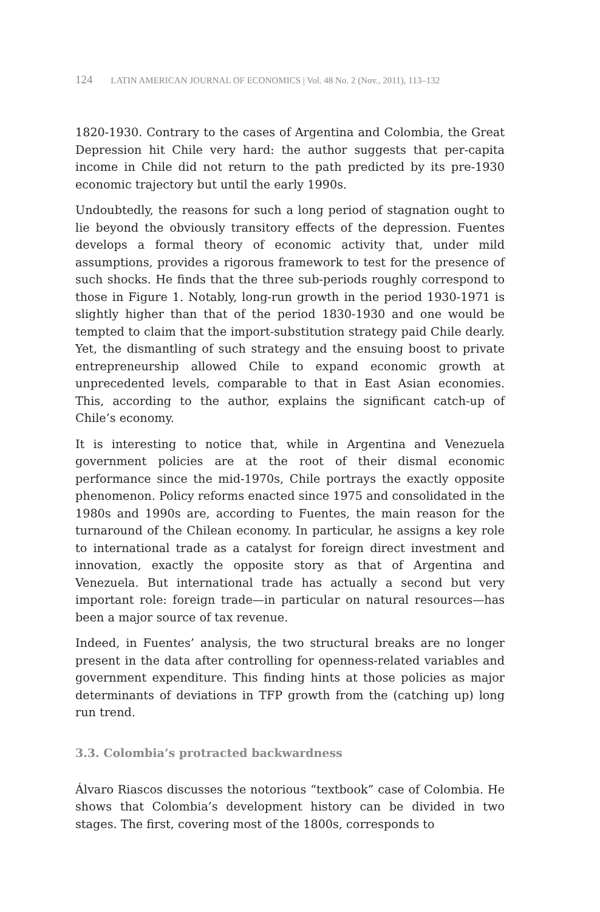124 LATIN AMERICAN JOURNAL OF ECONOMICS | Vol. 48 No. 2 (Nov., 2011), 113–132
1820-1930. Contrary to the cases of Argentina and Colombia, the Great Depression hit Chile very hard: the author suggests that per-capita income in Chile did not return to the path predicted by its pre-1930 economic trajectory but until the early 1990s.
Undoubtedly, the reasons for such a long period of stagnation ought to lie beyond the obviously transitory effects of the depression. Fuentes develops a formal theory of economic activity that, under mild assumptions, provides a rigorous framework to test for the presence of such shocks. He finds that the three sub-periods roughly correspond to those in Figure 1. Notably, long-run growth in the period 1930-1971 is slightly higher than that of the period 1830-1930 and one would be tempted to claim that the import-substitution strategy paid Chile dearly. Yet, the dismantling of such strategy and the ensuing boost to private entrepreneurship allowed Chile to expand economic growth at unprecedented levels, comparable to that in East Asian economies. This, according to the author, explains the significant catch-up of Chile’s economy.
It is interesting to notice that, while in Argentina and Venezuela government policies are at the root of their dismal economic performance since the mid-1970s, Chile portrays the exactly opposite phenomenon. Policy reforms enacted since 1975 and consolidated in the 1980s and 1990s are, according to Fuentes, the main reason for the turnaround of the Chilean economy. In particular, he assigns a key role to international trade as a catalyst for foreign direct investment and innovation, exactly the opposite story as that of Argentina and Venezuela. But international trade has actually a second but very important role: foreign trade—in particular on natural resources—has been a major source of tax revenue.
Indeed, in Fuentes’ analysis, the two structural breaks are no longer present in the data after controlling for openness-related variables and government expenditure. This finding hints at those policies as major determinants of deviations in TFP growth from the (catching up) long run trend.
3.3. Colombia’s protracted backwardness
Álvaro Riascos discusses the notorious “textbook” case of Colombia. He shows that Colombia’s development history can be divided in two stages. The first, covering most of the 1800s, corresponds to